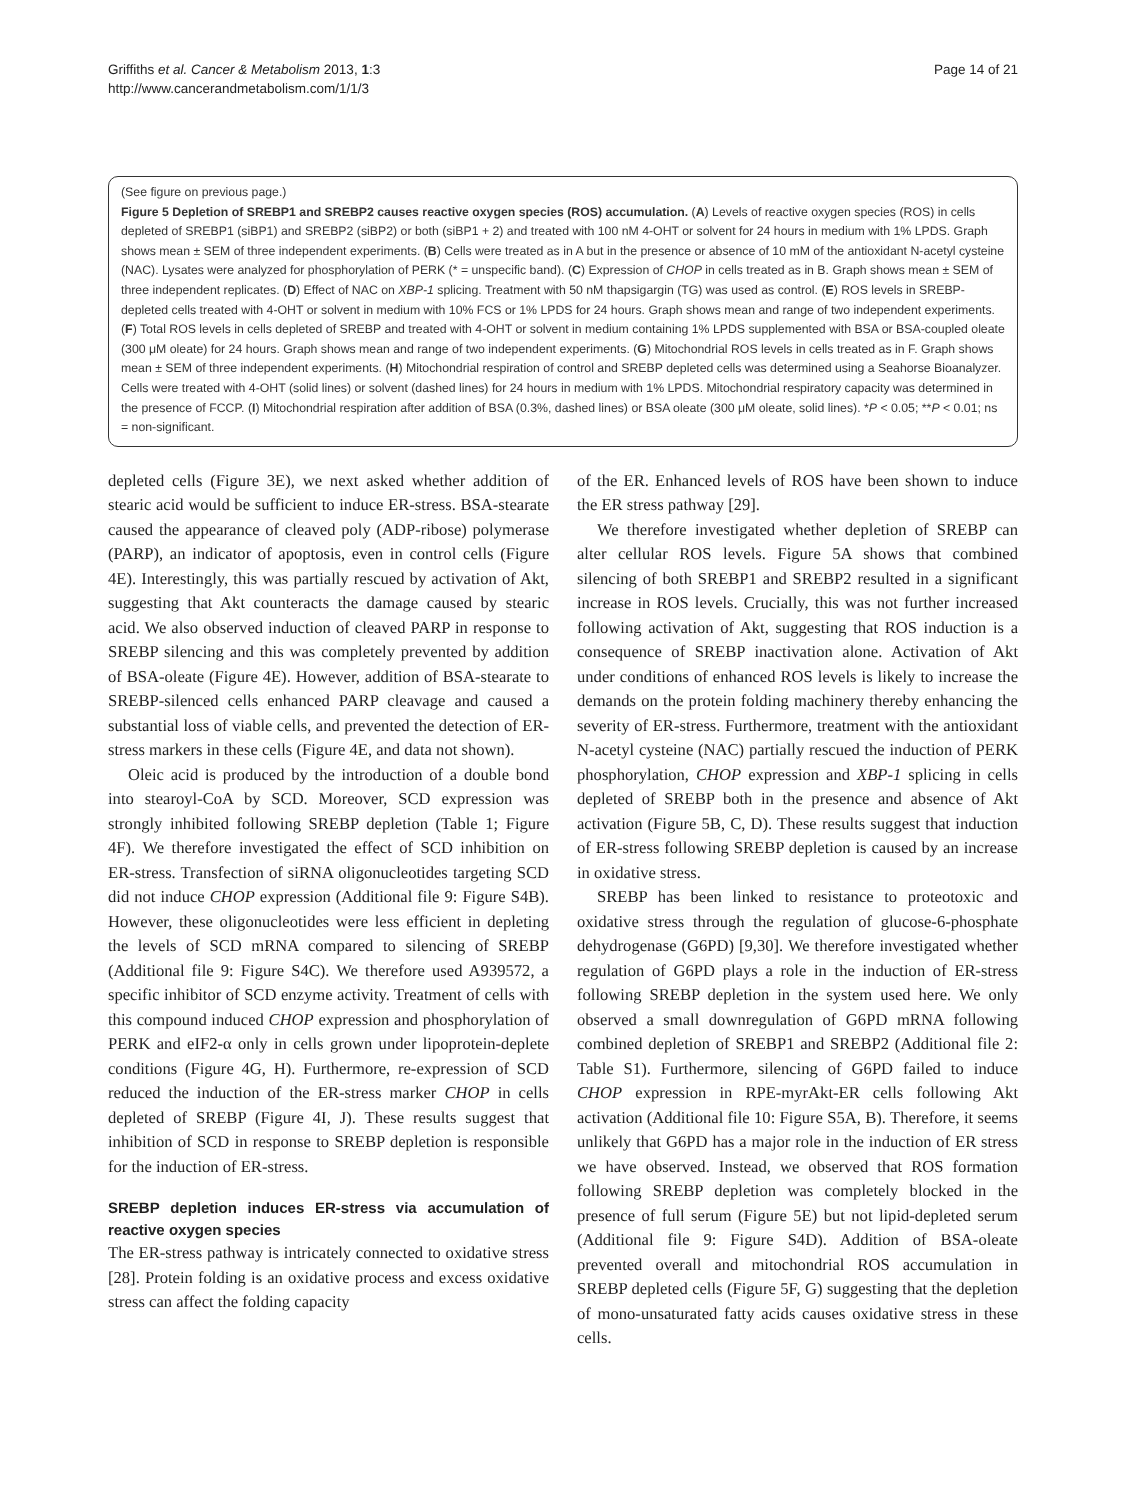Griffiths et al. Cancer & Metabolism 2013, 1:3
http://www.cancerandmetabolism.com/1/1/3
Page 14 of 21
(See figure on previous page.)
Figure 5 Depletion of SREBP1 and SREBP2 causes reactive oxygen species (ROS) accumulation. (A) Levels of reactive oxygen species (ROS) in cells depleted of SREBP1 (siBP1) and SREBP2 (siBP2) or both (siBP1 + 2) and treated with 100 nM 4-OHT or solvent for 24 hours in medium with 1% LPDS. Graph shows mean ± SEM of three independent experiments. (B) Cells were treated as in A but in the presence or absence of 10 mM of the antioxidant N-acetyl cysteine (NAC). Lysates were analyzed for phosphorylation of PERK (* = unspecific band). (C) Expression of CHOP in cells treated as in B. Graph shows mean ± SEM of three independent replicates. (D) Effect of NAC on XBP-1 splicing. Treatment with 50 nM thapsigargin (TG) was used as control. (E) ROS levels in SREBP-depleted cells treated with 4-OHT or solvent in medium with 10% FCS or 1% LPDS for 24 hours. Graph shows mean and range of two independent experiments. (F) Total ROS levels in cells depleted of SREBP and treated with 4-OHT or solvent in medium containing 1% LPDS supplemented with BSA or BSA-coupled oleate (300 μM oleate) for 24 hours. Graph shows mean and range of two independent experiments. (G) Mitochondrial ROS levels in cells treated as in F. Graph shows mean ± SEM of three independent experiments. (H) Mitochondrial respiration of control and SREBP depleted cells was determined using a Seahorse Bioanalyzer. Cells were treated with 4-OHT (solid lines) or solvent (dashed lines) for 24 hours in medium with 1% LPDS. Mitochondrial respiratory capacity was determined in the presence of FCCP. (I) Mitochondrial respiration after addition of BSA (0.3%, dashed lines) or BSA oleate (300 μM oleate, solid lines). *P < 0.05; **P < 0.01; ns = non-significant.
depleted cells (Figure 3E), we next asked whether addition of stearic acid would be sufficient to induce ER-stress. BSA-stearate caused the appearance of cleaved poly (ADP-ribose) polymerase (PARP), an indicator of apoptosis, even in control cells (Figure 4E). Interestingly, this was partially rescued by activation of Akt, suggesting that Akt counteracts the damage caused by stearic acid. We also observed induction of cleaved PARP in response to SREBP silencing and this was completely prevented by addition of BSA-oleate (Figure 4E). However, addition of BSA-stearate to SREBP-silenced cells enhanced PARP cleavage and caused a substantial loss of viable cells, and prevented the detection of ER-stress markers in these cells (Figure 4E, and data not shown).
Oleic acid is produced by the introduction of a double bond into stearoyl-CoA by SCD. Moreover, SCD expression was strongly inhibited following SREBP depletion (Table 1; Figure 4F). We therefore investigated the effect of SCD inhibition on ER-stress. Transfection of siRNA oligonucleotides targeting SCD did not induce CHOP expression (Additional file 9: Figure S4B). However, these oligonucleotides were less efficient in depleting the levels of SCD mRNA compared to silencing of SREBP (Additional file 9: Figure S4C). We therefore used A939572, a specific inhibitor of SCD enzyme activity. Treatment of cells with this compound induced CHOP expression and phosphorylation of PERK and eIF2-α only in cells grown under lipoprotein-deplete conditions (Figure 4G, H). Furthermore, re-expression of SCD reduced the induction of the ER-stress marker CHOP in cells depleted of SREBP (Figure 4I, J). These results suggest that inhibition of SCD in response to SREBP depletion is responsible for the induction of ER-stress.
SREBP depletion induces ER-stress via accumulation of reactive oxygen species
The ER-stress pathway is intricately connected to oxidative stress [28]. Protein folding is an oxidative process and excess oxidative stress can affect the folding capacity
of the ER. Enhanced levels of ROS have been shown to induce the ER stress pathway [29].
We therefore investigated whether depletion of SREBP can alter cellular ROS levels. Figure 5A shows that combined silencing of both SREBP1 and SREBP2 resulted in a significant increase in ROS levels. Crucially, this was not further increased following activation of Akt, suggesting that ROS induction is a consequence of SREBP inactivation alone. Activation of Akt under conditions of enhanced ROS levels is likely to increase the demands on the protein folding machinery thereby enhancing the severity of ER-stress. Furthermore, treatment with the antioxidant N-acetyl cysteine (NAC) partially rescued the induction of PERK phosphorylation, CHOP expression and XBP-1 splicing in cells depleted of SREBP both in the presence and absence of Akt activation (Figure 5B, C, D). These results suggest that induction of ER-stress following SREBP depletion is caused by an increase in oxidative stress.
SREBP has been linked to resistance to proteotoxic and oxidative stress through the regulation of glucose-6-phosphate dehydrogenase (G6PD) [9,30]. We therefore investigated whether regulation of G6PD plays a role in the induction of ER-stress following SREBP depletion in the system used here. We only observed a small downregulation of G6PD mRNA following combined depletion of SREBP1 and SREBP2 (Additional file 2: Table S1). Furthermore, silencing of G6PD failed to induce CHOP expression in RPE-myrAkt-ER cells following Akt activation (Additional file 10: Figure S5A, B). Therefore, it seems unlikely that G6PD has a major role in the induction of ER stress we have observed. Instead, we observed that ROS formation following SREBP depletion was completely blocked in the presence of full serum (Figure 5E) but not lipid-depleted serum (Additional file 9: Figure S4D). Addition of BSA-oleate prevented overall and mitochondrial ROS accumulation in SREBP depleted cells (Figure 5F, G) suggesting that the depletion of mono-unsaturated fatty acids causes oxidative stress in these cells.